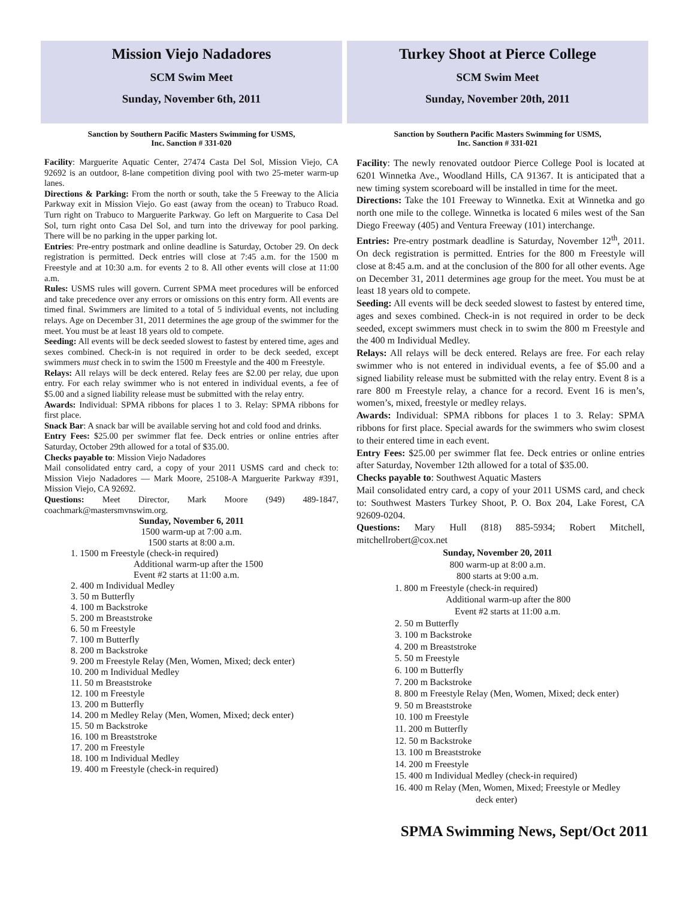Mission Viejo Nadadores
SCM Swim Meet
Sunday, November 6th, 2011
Sanction by Southern Pacific Masters Swimming for USMS,
Inc. Sanction # 331-020
Facility: Marguerite Aquatic Center, 27474 Casta Del Sol, Mission Viejo, CA 92692 is an outdoor, 8-lane competition diving pool with two 25-meter warm-up lanes.
Directions & Parking: From the north or south, take the 5 Freeway to the Alicia Parkway exit in Mission Viejo. Go east (away from the ocean) to Trabuco Road. Turn right on Trabuco to Marguerite Parkway. Go left on Marguerite to Casa Del Sol, turn right onto Casa Del Sol, and turn into the driveway for pool parking. There will be no parking in the upper parking lot.
Entries: Pre-entry postmark and online deadline is Saturday, October 29. On deck registration is permitted. Deck entries will close at 7:45 a.m. for the 1500 m Freestyle and at 10:30 a.m. for events 2 to 8. All other events will close at 11:00 a.m.
Rules: USMS rules will govern. Current SPMA meet procedures will be enforced and take precedence over any errors or omissions on this entry form. All events are timed final. Swimmers are limited to a total of 5 individual events, not including relays. Age on December 31, 2011 determines the age group of the swimmer for the meet. You must be at least 18 years old to compete.
Seeding: All events will be deck seeded slowest to fastest by entered time, ages and sexes combined. Check-in is not required in order to be deck seeded, except swimmers must check in to swim the 1500 m Freestyle and the 400 m Freestyle.
Relays: All relays will be deck entered. Relay fees are $2.00 per relay, due upon entry. For each relay swimmer who is not entered in individual events, a fee of $5.00 and a signed liability release must be submitted with the relay entry.
Awards: Individual: SPMA ribbons for places 1 to 3. Relay: SPMA ribbons for first place.
Snack Bar: A snack bar will be available serving hot and cold food and drinks.
Entry Fees: $25.00 per swimmer flat fee. Deck entries or online entries after Saturday, October 29th allowed for a total of $35.00.
Checks payable to: Mission Viejo Nadadores
Mail consolidated entry card, a copy of your 2011 USMS card and check to: Mission Viejo Nadadores — Mark Moore, 25108-A Marguerite Parkway #391, Mission Viejo, CA 92692.
Questions: Meet Director, Mark Moore (949) 489-1847, coachmark@mastersmvnswim.org.
Sunday, November 6, 2011
1500 warm-up at 7:00 a.m.
1500 starts at 8:00 a.m.
1. 1500 m Freestyle (check-in required)
Additional warm-up after the 1500
Event #2 starts at 11:00 a.m.
2. 400 m Individual Medley
3. 50 m Butterfly
4. 100 m Backstroke
5. 200 m Breaststroke
6. 50 m Freestyle
7. 100 m Butterfly
8. 200 m Backstroke
9. 200 m Freestyle Relay (Men, Women, Mixed; deck enter)
10. 200 m Individual Medley
11. 50 m Breaststroke
12. 100 m Freestyle
13. 200 m Butterfly
14. 200 m Medley Relay (Men, Women, Mixed; deck enter)
15. 50 m Backstroke
16. 100 m Breaststroke
17. 200 m Freestyle
18. 100 m Individual Medley
19. 400 m Freestyle (check-in required)
Turkey Shoot at Pierce College
SCM Swim Meet
Sunday, November 20th, 2011
Sanction by Southern Pacific Masters Swimming for USMS,
Inc. Sanction # 331-021
Facility: The newly renovated outdoor Pierce College Pool is located at 6201 Winnetka Ave., Woodland Hills, CA 91367. It is anticipated that a new timing system scoreboard will be installed in time for the meet.
Directions: Take the 101 Freeway to Winnetka. Exit at Winnetka and go north one mile to the college. Winnetka is located 6 miles west of the San Diego Freeway (405) and Ventura Freeway (101) interchange.
Entries: Pre-entry postmark deadline is Saturday, November 12<sup>th</sup>, 2011. On deck registration is permitted. Entries for the 800 m Freestyle will close at 8:45 a.m. and at the conclusion of the 800 for all other events. Age on December 31, 2011 determines age group for the meet. You must be at least 18 years old to compete.
Seeding: All events will be deck seeded slowest to fastest by entered time, ages and sexes combined. Check-in is not required in order to be deck seeded, except swimmers must check in to swim the 800 m Freestyle and the 400 m Individual Medley.
Relays: All relays will be deck entered. Relays are free. For each relay swimmer who is not entered in individual events, a fee of $5.00 and a signed liability release must be submitted with the relay entry. Event 8 is a rare 800 m Freestyle relay, a chance for a record. Event 16 is men’s, women’s, mixed, freestyle or medley relays.
Awards: Individual: SPMA ribbons for places 1 to 3. Relay: SPMA ribbons for first place. Special awards for the swimmers who swim closest to their entered time in each event.
Entry Fees: $25.00 per swimmer flat fee. Deck entries or online entries after Saturday, November 12th allowed for a total of $35.00.
Checks payable to: Southwest Aquatic Masters
Mail consolidated entry card, a copy of your 2011 USMS card, and check to: Southwest Masters Turkey Shoot, P. O. Box 204, Lake Forest, CA 92609-0204.
Questions: Mary Hull (818) 885-5934; Robert Mitchell, mitchellrobert@cox.net
Sunday, November 20, 2011
800 warm-up at 8:00 a.m.
800 starts at 9:00 a.m.
1. 800 m Freestyle (check-in required)
Additional warm-up after the 800
Event #2 starts at 11:00 a.m.
2. 50 m Butterfly
3. 100 m Backstroke
4. 200 m Breaststroke
5. 50 m Freestyle
6. 100 m Butterfly
7. 200 m Backstroke
8. 800 m Freestyle Relay (Men, Women, Mixed; deck enter)
9. 50 m Breaststroke
10. 100 m Freestyle
11. 200 m Butterfly
12. 50 m Backstroke
13. 100 m Breaststroke
14. 200 m Freestyle
15. 400 m Individual Medley (check-in required)
16. 400 m Relay (Men, Women, Mixed; Freestyle or Medley
deck enter)
SPMA Swimming News, Sept/Oct 2011